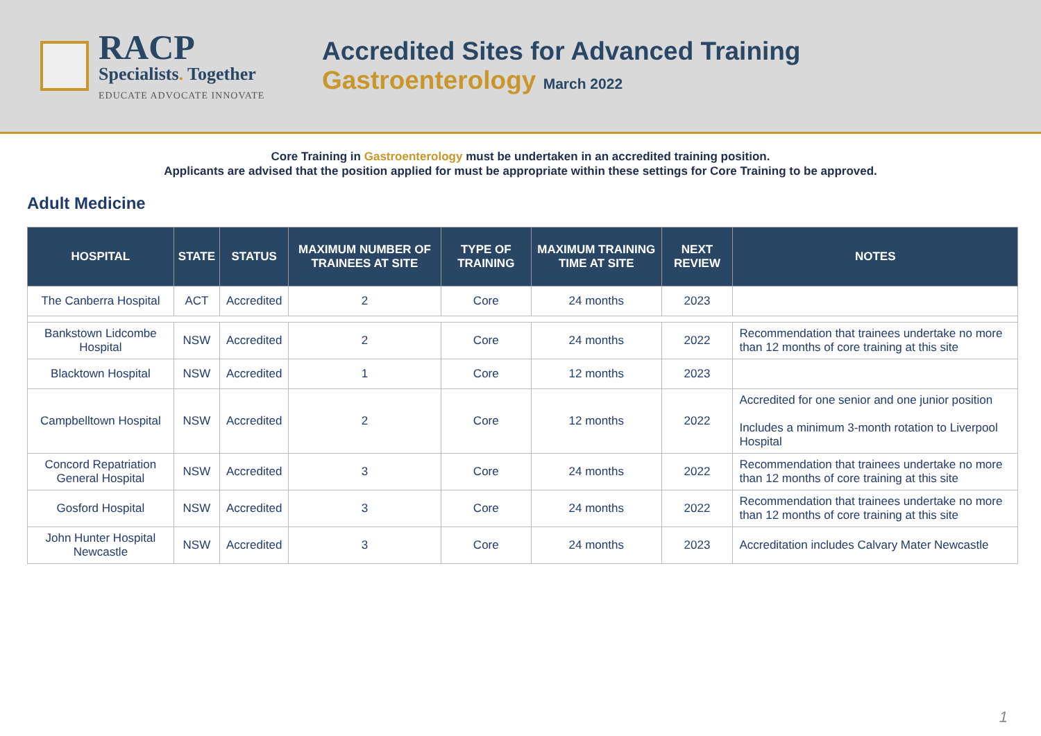RACP
Specialists. Together
EDUCATE ADVOCATE INNOVATE
Accredited Sites for Advanced Training
Gastroenterology March 2022
Core Training in Gastroenterology must be undertaken in an accredited training position.
Applicants are advised that the position applied for must be appropriate within these settings for Core Training to be approved.
Adult Medicine
| HOSPITAL | STATE | STATUS | MAXIMUM NUMBER OF TRAINEES AT SITE | TYPE OF TRAINING | MAXIMUM TRAINING TIME AT SITE | NEXT REVIEW | NOTES |
| --- | --- | --- | --- | --- | --- | --- | --- |
| The Canberra Hospital | ACT | Accredited | 2 | Core | 24 months | 2023 | |
| Bankstown Lidcombe Hospital | NSW | Accredited | 2 | Core | 24 months | 2022 | Recommendation that trainees undertake no more than 12 months of core training at this site |
| Blacktown Hospital | NSW | Accredited | 1 | Core | 12 months | 2023 | |
| Campbelltown Hospital | NSW | Accredited | 2 | Core | 12 months | 2022 | Accredited for one senior and one junior position Includes a minimum 3-month rotation to Liverpool Hospital |
| Concord Repatriation General Hospital | NSW | Accredited | 3 | Core | 24 months | 2022 | Recommendation that trainees undertake no more than 12 months of core training at this site |
| Gosford Hospital | NSW | Accredited | 3 | Core | 24 months | 2022 | Recommendation that trainees undertake no more than 12 months of core training at this site |
| John Hunter Hospital Newcastle | NSW | Accredited | 3 | Core | 24 months | 2023 | Accreditation includes Calvary Mater Newcastle |
1